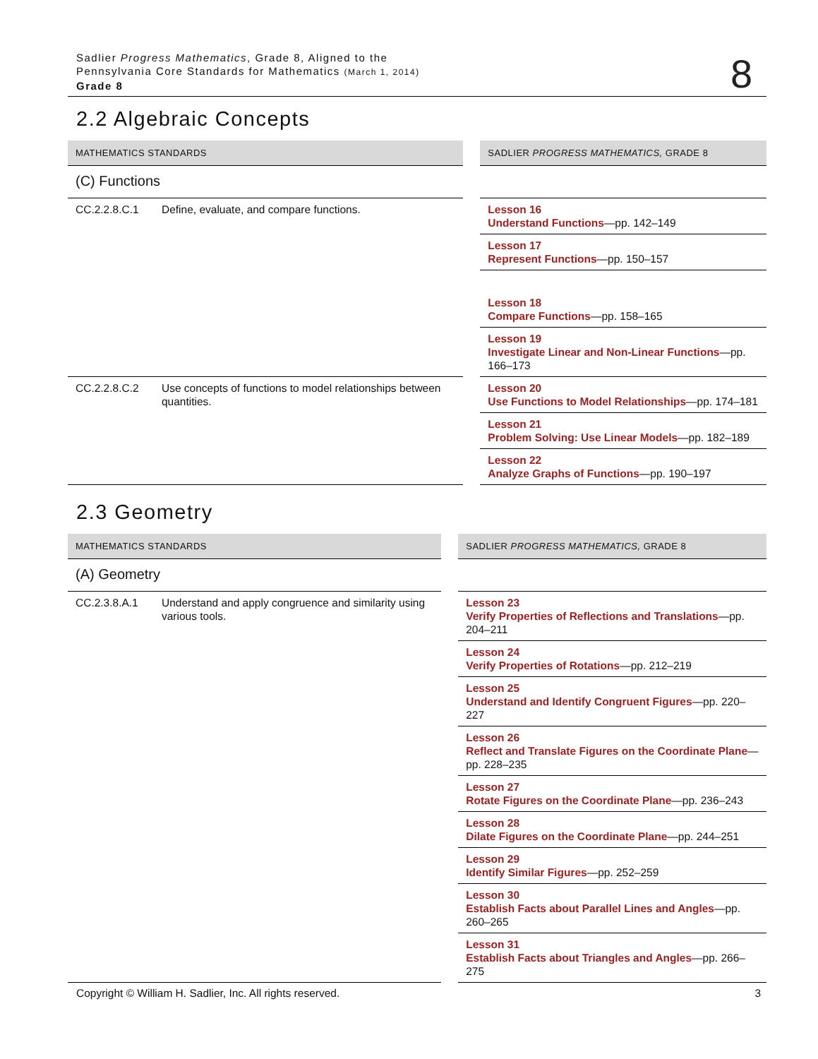Sadlier Progress Mathematics, Grade 8, Aligned to the
Pennsylvania Core Standards for Mathematics (March 1, 2014)
Grade 8
8
2.2 Algebraic Concepts
| MATHEMATICS STANDARDS | | | SADLIER PROGRESS MATHEMATICS, GRADE 8 |
| (C) Functions | | | |
| CC.2.2.8.C.1 | Define, evaluate, and compare functions. | | Lesson 16 Understand Functions —pp. 142–149 |
| | | | Lesson 17 Represent Functions —pp. 150–157 |
| | | | Lesson 18 Compare Functions —pp. 158–165 |
| | | | Lesson 19 Investigate Linear and Non-Linear Functions —pp. 166–173 |
| CC.2.2.8.C.2 | Use concepts of functions to model relationships between quantities. | | Lesson 20 Use Functions to Model Relationships —pp. 174–181 |
| | | | Lesson 21 Problem Solving: Use Linear Models —pp. 182–189 |
| | | | Lesson 22 Analyze Graphs of Functions —pp. 190–197 |
2.3 Geometry
| MATHEMATICS STANDARDS | | | SADLIER PROGRESS MATHEMATICS, GRADE 8 |
| (A) Geometry | | | |
| CC.2.3.8.A.1 | Understand and apply congruence and similarity using various tools. | | Lesson 23 Verify Properties of Reflections and Translations —pp. 204–211 |
| | | | Lesson 24 Verify Properties of Rotations —pp. 212–219 |
| | | | Lesson 25 Understand and Identify Congruent Figures —pp. 220–227 |
| | | | Lesson 26 Reflect and Translate Figures on the Coordinate Plane —pp. 228–235 |
| | | | Lesson 27 Rotate Figures on the Coordinate Plane —pp. 236–243 |
| | | | Lesson 28 Dilate Figures on the Coordinate Plane —pp. 244–251 |
| | | | Lesson 29 Identify Similar Figures —pp. 252–259 |
| | | | Lesson 30 Establish Facts about Parallel Lines and Angles —pp. 260–265 |
| | | | Lesson 31 Establish Facts about Triangles and Angles —pp. 266–275 |
Copyright © William H. Sadlier, Inc. All rights reserved. 3